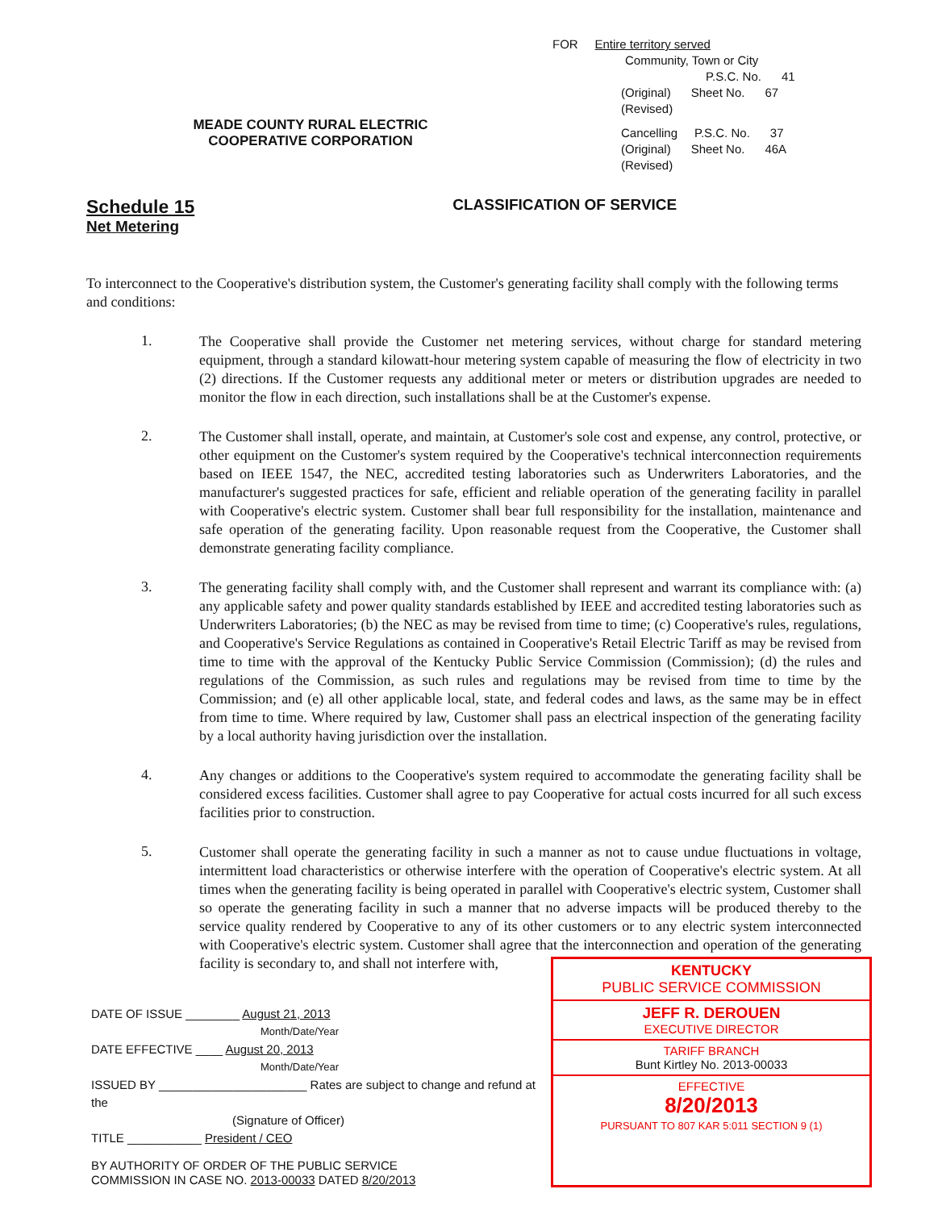MEADE COUNTY RURAL ELECTRIC COOPERATIVE CORPORATION
FOR Entire territory served
Community, Town or City
P.S.C. No. 41
(Original) Sheet No. 67
(Revised)
Cancelling P.S.C. No. 37
(Original) Sheet No. 46A
(Revised)
Schedule 15
Net Metering
CLASSIFICATION OF SERVICE
To interconnect to the Cooperative's distribution system, the Customer's generating facility shall comply with the following terms and conditions:
1.
The Cooperative shall provide the Customer net metering services, without charge for standard metering equipment, through a standard kilowatt-hour metering system capable of measuring the flow of electricity in two (2) directions. If the Customer requests any additional meter or meters or distribution upgrades are needed to monitor the flow in each direction, such installations shall be at the Customer's expense.
2.
The Customer shall install, operate, and maintain, at Customer's sole cost and expense, any control, protective, or other equipment on the Customer's system required by the Cooperative's technical interconnection requirements based on IEEE 1547, the NEC, accredited testing laboratories such as Underwriters Laboratories, and the manufacturer's suggested practices for safe, efficient and reliable operation of the generating facility in parallel with Cooperative's electric system. Customer shall bear full responsibility for the installation, maintenance and safe operation of the generating facility. Upon reasonable request from the Cooperative, the Customer shall demonstrate generating facility compliance.
3.
The generating facility shall comply with, and the Customer shall represent and warrant its compliance with: (a) any applicable safety and power quality standards established by IEEE and accredited testing laboratories such as Underwriters Laboratories; (b) the NEC as may be revised from time to time; (c) Cooperative's rules, regulations, and Cooperative's Service Regulations as contained in Cooperative's Retail Electric Tariff as may be revised from time to time with the approval of the Kentucky Public Service Commission (Commission); (d) the rules and regulations of the Commission, as such rules and regulations may be revised from time to time by the Commission; and (e) all other applicable local, state, and federal codes and laws, as the same may be in effect from time to time. Where required by law, Customer shall pass an electrical inspection of the generating facility by a local authority having jurisdiction over the installation.
4.
Any changes or additions to the Cooperative's system required to accommodate the generating facility shall be considered excess facilities. Customer shall agree to pay Cooperative for actual costs incurred for all such excess facilities prior to construction.
5.
Customer shall operate the generating facility in such a manner as not to cause undue fluctuations in voltage, intermittent load characteristics or otherwise interfere with the operation of Cooperative's electric system. At all times when the generating facility is being operated in parallel with Cooperative's electric system, Customer shall so operate the generating facility in such a manner that no adverse impacts will be produced thereby to the service quality rendered by Cooperative to any of its other customers or to any electric system interconnected with Cooperative's electric system. Customer shall agree that the interconnection and operation of the generating facility is secondary to, and shall not interfere with,
DATE OF ISSUE ________ August 21, 2013
Month/Date/Year
DATE EFFECTIVE ____ August 20, 2013
Month/Date/Year
ISSUED BY ______________________ Rates are subject to change and refund at the
(Signature of Officer)
TITLE ___________ President / CEO
BY AUTHORITY OF ORDER OF THE PUBLIC SERVICE
COMMISSION IN CASE NO. 2013-00033 DATED 8/20/2013
KENTUCKY
PUBLIC SERVICE COMMISSION
JEFF R. DEROUEN
EXECUTIVE DIRECTOR
TARIFF BRANCH
Bunt Kirtley No. 2013-00033
EFFECTIVE
8/20/2013
PURSUANT TO 807 KAR 5:011 SECTION 9 (1)